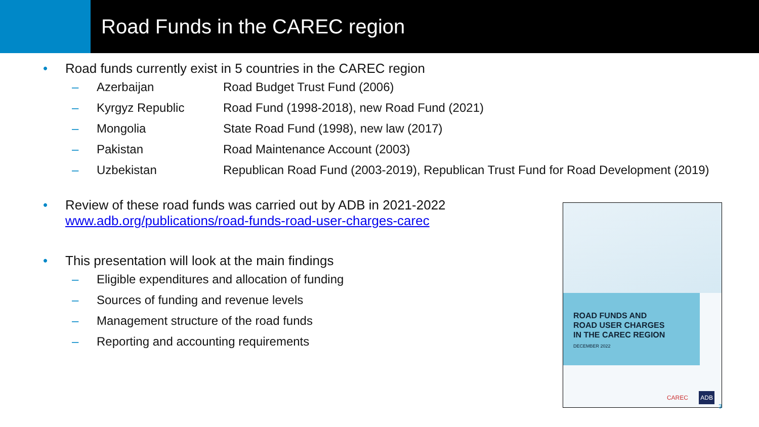Road Funds in the CAREC region
• Road funds currently exist in 5 countries in the CAREC region
– Azerbaijan Road Budget Trust Fund (2006)
– Kyrgyz Republic Road Fund (1998-2018), new Road Fund (2021)
– Mongolia State Road Fund (1998), new law (2017)
– Pakistan Road Maintenance Account (2003)
– Uzbekistan Republican Road Fund (2003-2019), Republican Trust Fund for Road Development (2019)
• Review of these road funds was carried out by ADB in 2021-2022
www.adb.org/publications/road-funds-road-user-charges-carec
• This presentation will look at the main findings
– Eligible expenditures and allocation of funding
– Sources of funding and revenue levels
– Management structure of the road funds
– Reporting and accounting requirements
ROAD FUNDS AND
ROAD USER CHARGES
IN THE CAREC REGION
DECEMBER 2022
CAREC ADB
3